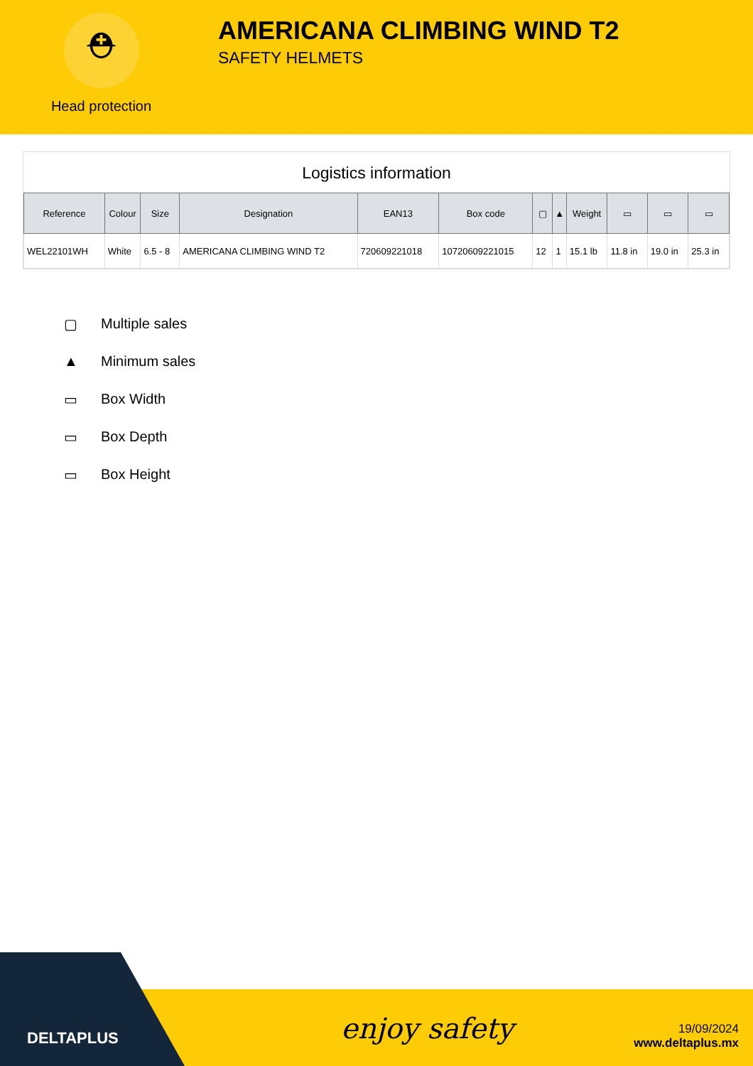⛑
Head protection
AMERICANA CLIMBING WIND T2
SAFETY HELMETS
Logistics information
| Reference | Colour | Size | Designation | EAN13 | Box code | ▢ | ▲ | Weight | ▭ | ▭ | ▭ |
| --- | --- | --- | --- | --- | --- | --- | --- | --- | --- | --- | --- |
| WEL22101WH | White | 6.5 - 8 | AMERICANA CLIMBING WIND T2 | 720609221018 | 10720609221015 | 12 | 1 | 15.1 lb | 11.8 in | 19.0 in | 25.3 in |
▢ Multiple sales
▲ Minimum sales
▭ Box Width
▭ Box Depth
▭ Box Height
DELTAPLUS
enjoy safety
19/09/2024
www.deltaplus.mx